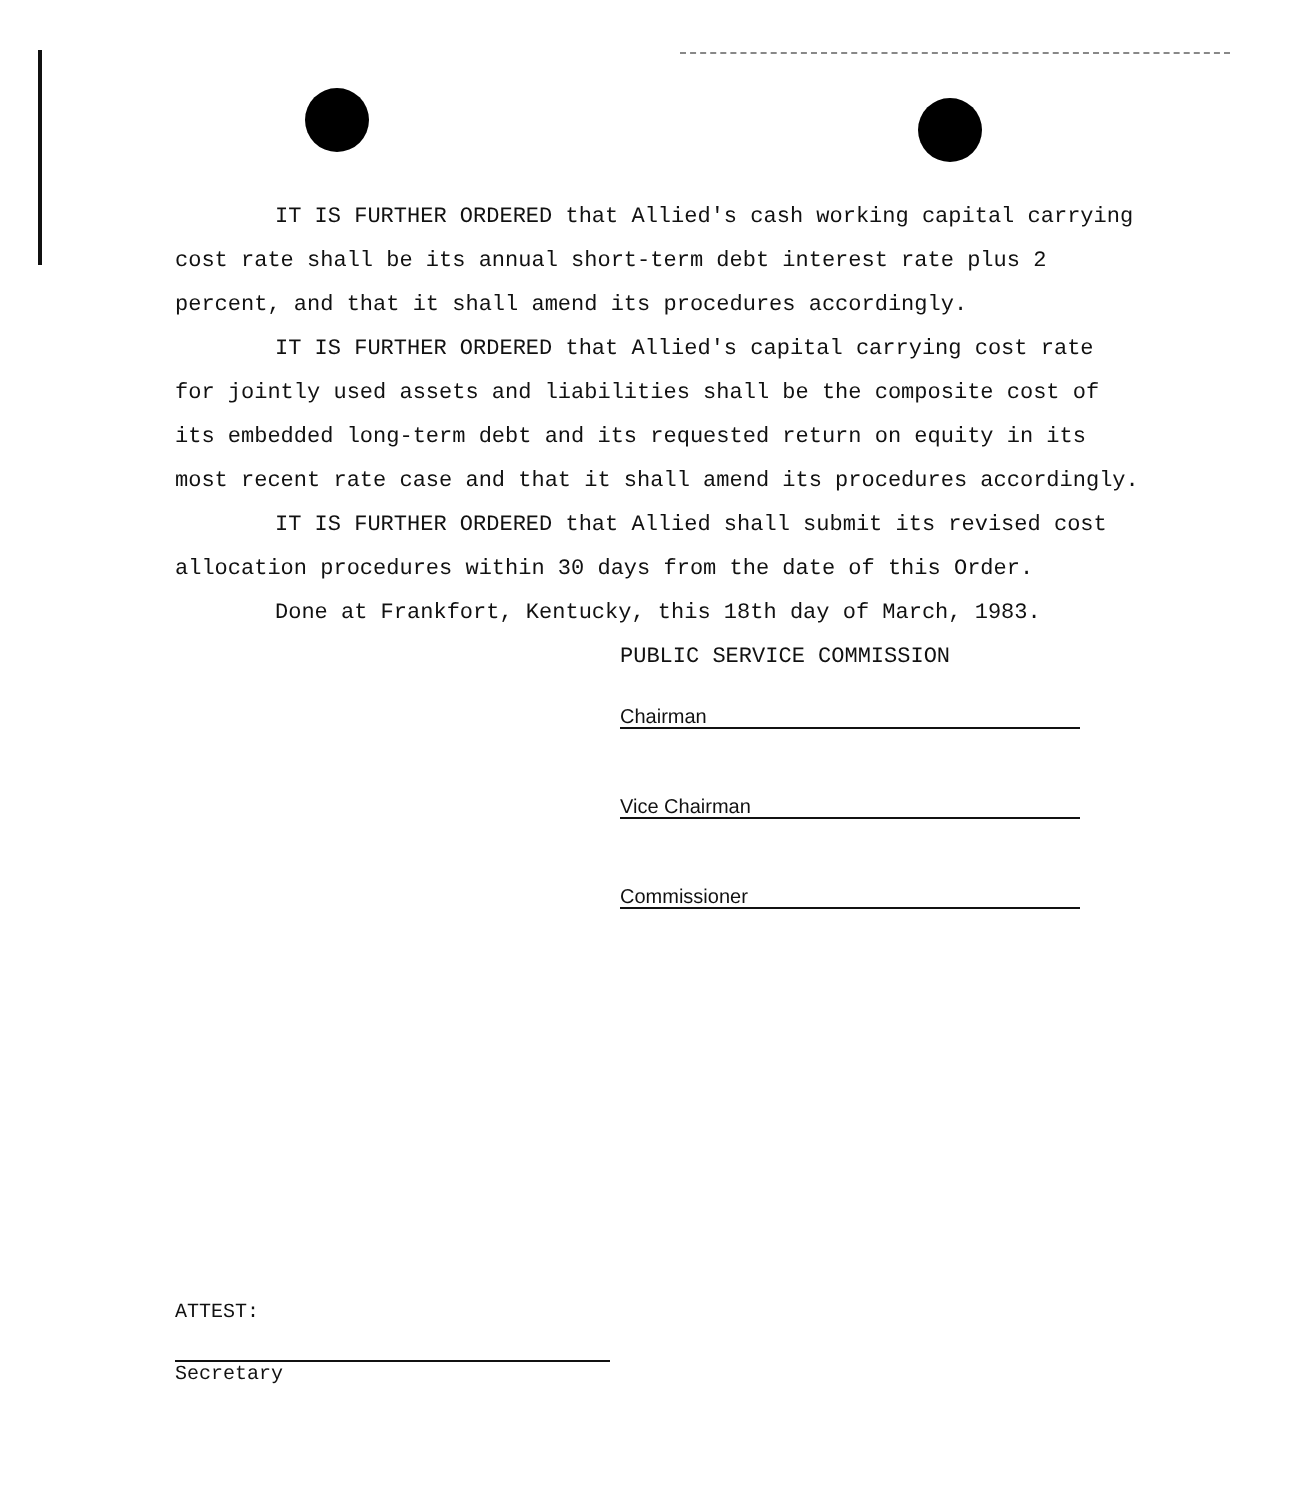IT IS FURTHER ORDERED that Allied's cash working capital carrying cost rate shall be its annual short-term debt interest rate plus 2 percent, and that it shall amend its procedures accordingly.
IT IS FURTHER ORDERED that Allied's capital carrying cost rate for jointly used assets and liabilities shall be the composite cost of its embedded long-term debt and its requested return on equity in its most recent rate case and that it shall amend its procedures accordingly.
IT IS FURTHER ORDERED that Allied shall submit its revised cost allocation procedures within 30 days from the date of this Order.
Done at Frankfort, Kentucky, this 18th day of March, 1983.
PUBLIC SERVICE COMMISSION
Chairman
Vice Chairman
Commissioner
ATTEST:
Secretary